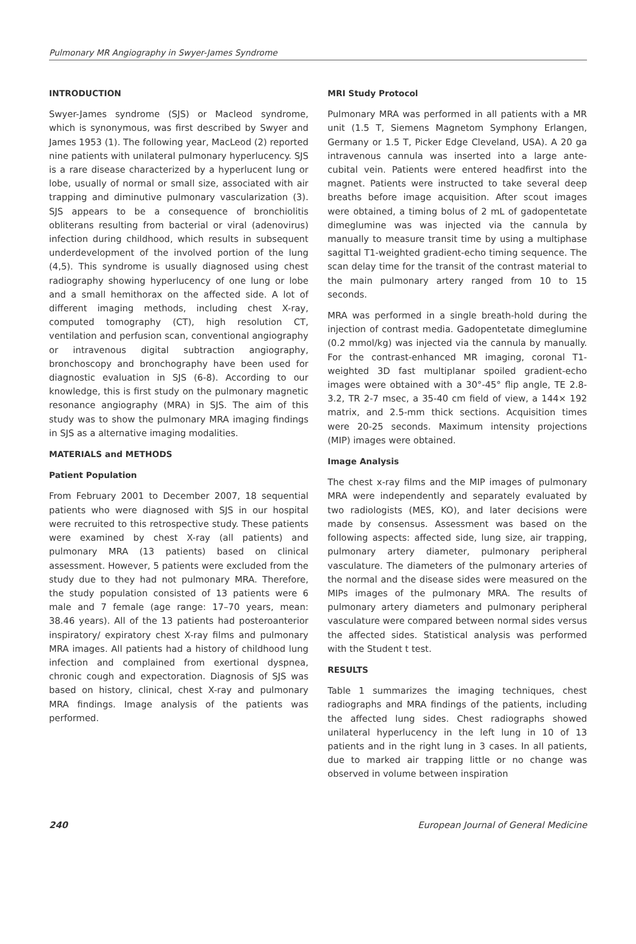Pulmonary MR Angiography in Swyer-James Syndrome
INTRODUCTION
Swyer-James syndrome (SJS) or Macleod syndrome, which is synonymous, was first described by Swyer and James 1953 (1). The following year, MacLeod (2) reported nine patients with unilateral pulmonary hyperlucency. SJS is a rare disease characterized by a hyperlucent lung or lobe, usually of normal or small size, associated with air trapping and diminutive pulmonary vascularization (3). SJS appears to be a consequence of bronchiolitis obliterans resulting from bacterial or viral (adenovirus) infection during childhood, which results in subsequent underdevelopment of the involved portion of the lung (4,5). This syndrome is usually diagnosed using chest radiography showing hyperlucency of one lung or lobe and a small hemithorax on the affected side. A lot of different imaging methods, including chest X-ray, computed tomography (CT), high resolution CT, ventilation and perfusion scan, conventional angiography or intravenous digital subtraction angiography, bronchoscopy and bronchography have been used for diagnostic evaluation in SJS (6-8). According to our knowledge, this is first study on the pulmonary magnetic resonance angiography (MRA) in SJS. The aim of this study was to show the pulmonary MRA imaging findings in SJS as a alternative imaging modalities.
MATERIALS and METHODS
Patient Population
From February 2001 to December 2007, 18 sequential patients who were diagnosed with SJS in our hospital were recruited to this retrospective study. These patients were examined by chest X-ray (all patients) and pulmonary MRA (13 patients) based on clinical assessment. However, 5 patients were excluded from the study due to they had not pulmonary MRA. Therefore, the study population consisted of 13 patients were 6 male and 7 female (age range: 17–70 years, mean: 38.46 years). All of the 13 patients had posteroanterior inspiratory/ expiratory chest X-ray films and pulmonary MRA images. All patients had a history of childhood lung infection and complained from exertional dyspnea, chronic cough and expectoration. Diagnosis of SJS was based on history, clinical, chest X-ray and pulmonary MRA findings. Image analysis of the patients was performed.
MRI Study Protocol
Pulmonary MRA was performed in all patients with a MR unit (1.5 T, Siemens Magnetom Symphony Erlangen, Germany or 1.5 T, Picker Edge Cleveland, USA). A 20 ga intravenous cannula was inserted into a large ante-cubital vein. Patients were entered headfirst into the magnet. Patients were instructed to take several deep breaths before image acquisition. After scout images were obtained, a timing bolus of 2 mL of gadopentetate dimeglumine was was injected via the cannula by manually to measure transit time by using a multiphase sagittal T1-weighted gradient-echo timing sequence. The scan delay time for the transit of the contrast material to the main pulmonary artery ranged from 10 to 15 seconds.
MRA was performed in a single breath-hold during the injection of contrast media. Gadopentetate dimeglumine (0.2 mmol/kg) was injected via the cannula by manually. For the contrast-enhanced MR imaging, coronal T1-weighted 3D fast multiplanar spoiled gradient-echo images were obtained with a 30°-45° flip angle, TE 2.8-3.2, TR 2-7 msec, a 35-40 cm field of view, a 144× 192 matrix, and 2.5-mm thick sections. Acquisition times were 20-25 seconds. Maximum intensity projections (MIP) images were obtained.
Image Analysis
The chest x-ray films and the MIP images of pulmonary MRA were independently and separately evaluated by two radiologists (MES, KO), and later decisions were made by consensus. Assessment was based on the following aspects: affected side, lung size, air trapping, pulmonary artery diameter, pulmonary peripheral vasculature. The diameters of the pulmonary arteries of the normal and the disease sides were measured on the MIPs images of the pulmonary MRA. The results of pulmonary artery diameters and pulmonary peripheral vasculature were compared between normal sides versus the affected sides. Statistical analysis was performed with the Student t test.
RESULTS
Table 1 summarizes the imaging techniques, chest radiographs and MRA findings of the patients, including the affected lung sides. Chest radiographs showed unilateral hyperlucency in the left lung in 10 of 13 patients and in the right lung in 3 cases. In all patients, due to marked air trapping little or no change was observed in volume between inspiration
240 European Journal of General Medicine